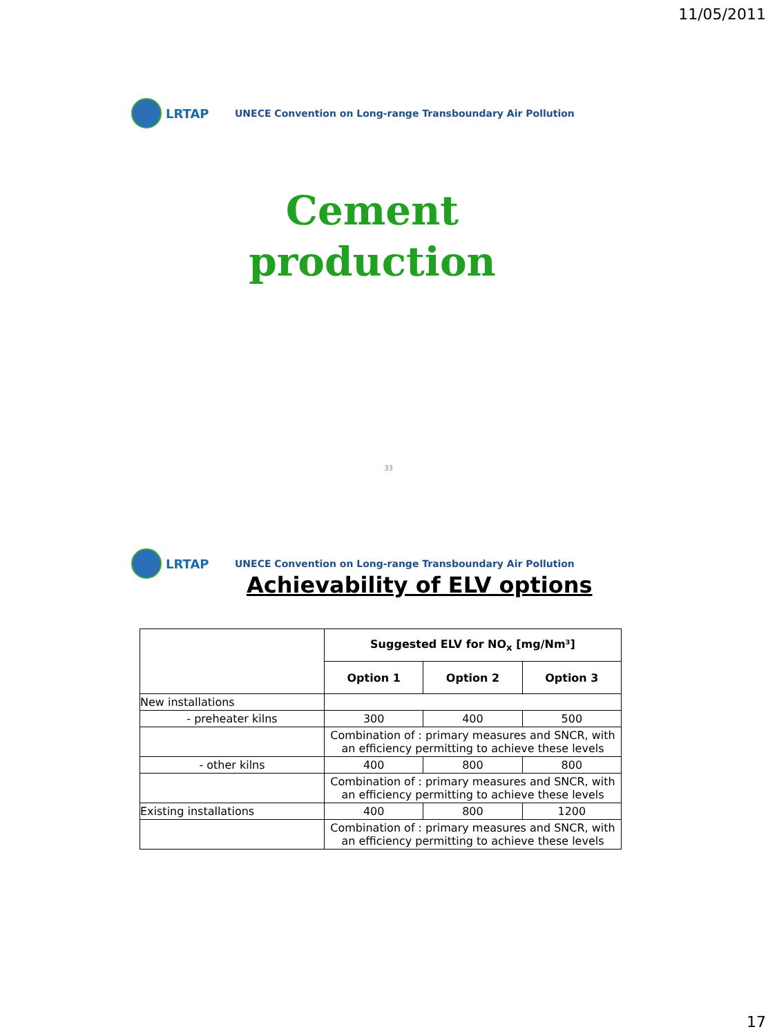11/05/2011
LRTAP
UNECE Convention on Long-range Transboundary Air Pollution
Cement
production
33
LRTAP
UNECE Convention on Long-range Transboundary Air Pollution
Achievability of ELV options
| | Suggested ELV for NO<sub>x</sub> [mg/Nm³] | | |
| --- | --- | --- | --- |
| | Option 1 | Option 2 | Option 3 |
| New installations | | | |
| - preheater kilns | 300 | 400 | 500 |
| | Combination of : primary measures and SNCR, with an efficiency permitting to achieve these levels | | |
| - other kilns | 400 | 800 | 800 |
| | Combination of : primary measures and SNCR, with an efficiency permitting to achieve these levels | | |
| Existing installations | 400 | 800 | 1200 |
| | Combination of : primary measures and SNCR, with an efficiency permitting to achieve these levels | | |
17